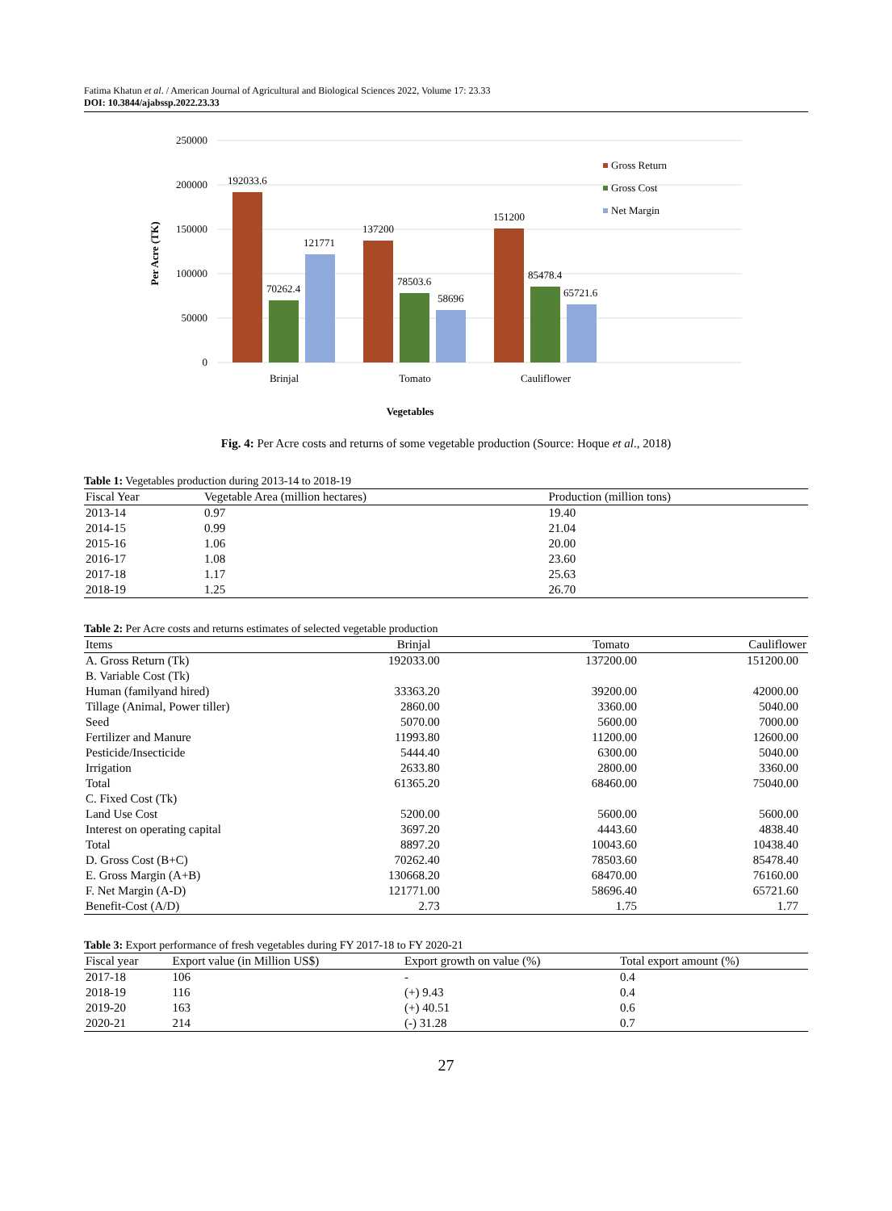Fatima Khatun et al. / American Journal of Agricultural and Biological Sciences 2022, Volume 17: 23.33
DOI: 10.3844/ajabssp.2022.23.33
250000
200000
150000
100000
50000
0
Per Acre (TK)
192033.6
70262.4
121771
137200
78503.6
58696
151200
85478.4
65721.6
Brinjal
Tomato
Cauliflower
Gross Return
Gross Cost
Net Margin
Vegetables
Fig. 4: Per Acre costs and returns of some vegetable production (Source: Hoque et al., 2018)
Table 1: Vegetables production during 2013-14 to 2018-19
| Fiscal Year | Vegetable Area (million hectares) | Production (million tons) |
| --- | --- | --- |
| 2013-14 | 0.97 | 19.40 |
| 2014-15 | 0.99 | 21.04 |
| 2015-16 | 1.06 | 20.00 |
| 2016-17 | 1.08 | 23.60 |
| 2017-18 | 1.17 | 25.63 |
| 2018-19 | 1.25 | 26.70 |
Table 2: Per Acre costs and returns estimates of selected vegetable production
| Items | Brinjal | Tomato | Cauliflower |
| --- | --- | --- | --- |
| A. Gross Return (Tk) | 192033.00 | 137200.00 | 151200.00 |
| B. Variable Cost (Tk) | | | |
| Human (familyand hired) | 33363.20 | 39200.00 | 42000.00 |
| Tillage (Animal, Power tiller) | 2860.00 | 3360.00 | 5040.00 |
| Seed | 5070.00 | 5600.00 | 7000.00 |
| Fertilizer and Manure | 11993.80 | 11200.00 | 12600.00 |
| Pesticide/Insecticide | 5444.40 | 6300.00 | 5040.00 |
| Irrigation | 2633.80 | 2800.00 | 3360.00 |
| Total | 61365.20 | 68460.00 | 75040.00 |
| C. Fixed Cost (Tk) | | | |
| Land Use Cost | 5200.00 | 5600.00 | 5600.00 |
| Interest on operating capital | 3697.20 | 4443.60 | 4838.40 |
| Total | 8897.20 | 10043.60 | 10438.40 |
| D. Gross Cost (B+C) | 70262.40 | 78503.60 | 85478.40 |
| E. Gross Margin (A+B) | 130668.20 | 68470.00 | 76160.00 |
| F. Net Margin (A-D) | 121771.00 | 58696.40 | 65721.60 |
| Benefit-Cost (A/D) | 2.73 | 1.75 | 1.77 |
Table 3: Export performance of fresh vegetables during FY 2017-18 to FY 2020-21
| Fiscal year | Export value (in Million US$) | Export growth on value (%) | Total export amount (%) |
| --- | --- | --- | --- |
| 2017-18 | 106 | - | 0.4 |
| 2018-19 | 116 | (+) 9.43 | 0.4 |
| 2019-20 | 163 | (+) 40.51 | 0.6 |
| 2020-21 | 214 | (-) 31.28 | 0.7 |
27